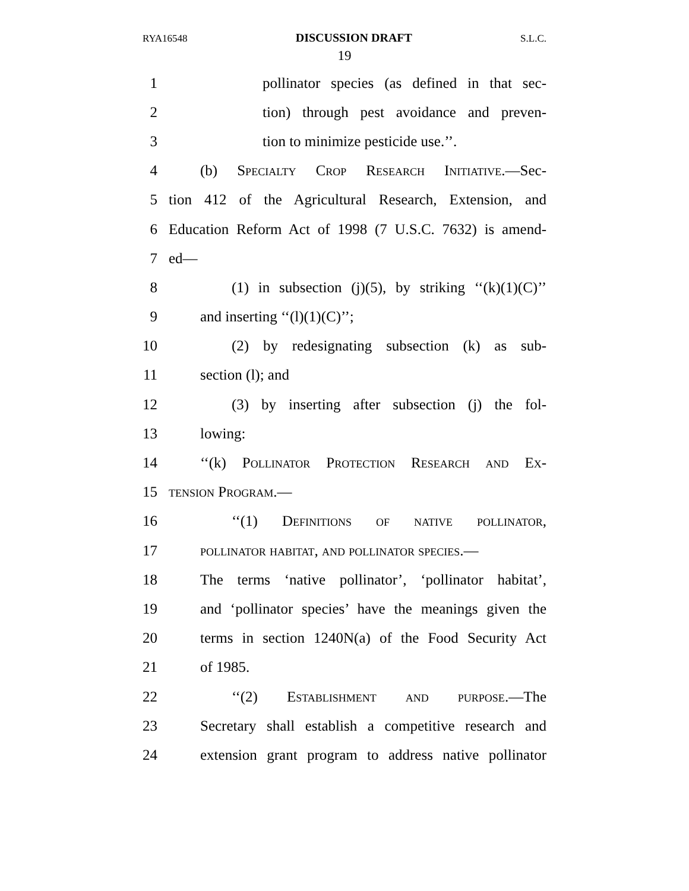RYA16548 DISCUSSION DRAFT S.L.C.
19
1 pollinator species (as defined in that sec-
2 tion) through pest avoidance and preven-
3 tion to minimize pesticide use.’’.
4 (b) Specialty Crop Research Initiative.—Sec-
5 tion 412 of the Agricultural Research, Extension, and
6 Education Reform Act of 1998 (7 U.S.C. 7632) is amend-
7 ed—
8 (1) in subsection (j)(5), by striking ‘‘(k)(1)(C)’’
9 and inserting ‘‘(l)(1)(C)’’;
10 (2) by redesignating subsection (k) as sub-
11 section (l); and
12 (3) by inserting after subsection (j) the fol-
13 lowing:
14 ‘‘(k) Pollinator Protection Research and Ex-
15 tension Program.—
16 ‘‘(1) Definitions of native pollinator,
17 pollinator habitat, and pollinator species.—
18 The terms ‘native pollinator’, ‘pollinator habitat’,
19 and ‘pollinator species’ have the meanings given the
20 terms in section 1240N(a) of the Food Security Act
21 of 1985.
22 ‘‘(2) Establishment and purpose.—The
23 Secretary shall establish a competitive research and
24 extension grant program to address native pollinator